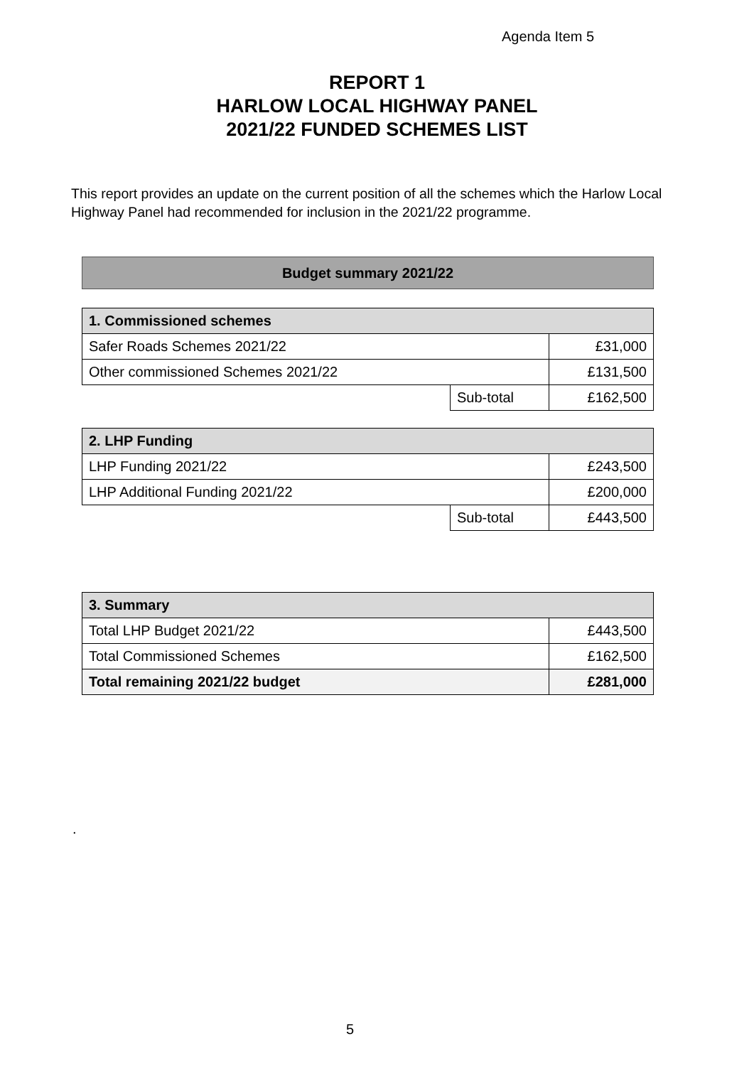Agenda Item 5
REPORT 1
HARLOW LOCAL HIGHWAY PANEL
2021/22 FUNDED SCHEMES LIST
This report provides an update on the current position of all the schemes which the Harlow Local Highway Panel had recommended for inclusion in the 2021/22 programme.
| Budget summary 2021/22 |
| 1. Commissioned schemes | | |
| Safer Roads Schemes 2021/22 | | £31,000 |
| Other commissioned Schemes 2021/22 | | £131,500 |
| | Sub-total | £162,500 |
| 2. LHP Funding | | |
| LHP Funding 2021/22 | | £243,500 |
| LHP Additional Funding 2021/22 | | £200,000 |
| | Sub-total | £443,500 |
| 3. Summary | |
| Total LHP Budget 2021/22 | £443,500 |
| Total Commissioned Schemes | £162,500 |
| Total remaining 2021/22 budget | £281,000 |
.
5